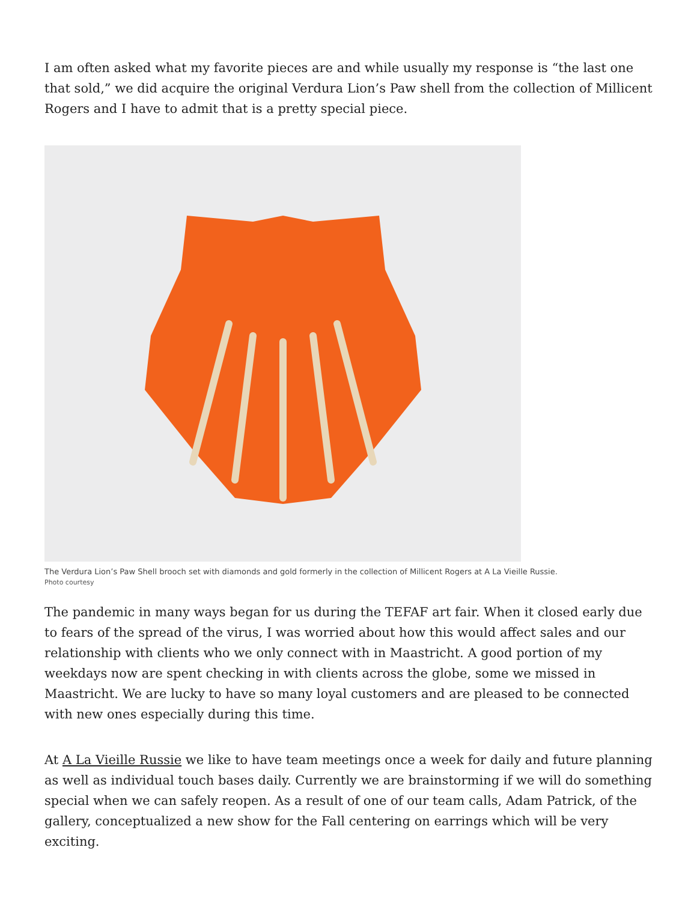I am often asked what my favorite pieces are and while usually my response is “the last one that sold,” we did acquire the original Verdura Lion’s Paw shell from the collection of Millicent Rogers and I have to admit that is a pretty special piece.
The Verdura Lion’s Paw Shell brooch set with diamonds and gold formerly in the collection of Millicent Rogers at A La Vieille Russie.
Photo courtesy
The pandemic in many ways began for us during the TEFAF art fair. When it closed early due to fears of the spread of the virus, I was worried about how this would affect sales and our relationship with clients who we only connect with in Maastricht. A good portion of my weekdays now are spent checking in with clients across the globe, some we missed in Maastricht. We are lucky to have so many loyal customers and are pleased to be connected with new ones especially during this time.
At A La Vieille Russie we like to have team meetings once a week for daily and future planning as well as individual touch bases daily. Currently we are brainstorming if we will do something special when we can safely reopen. As a result of one of our team calls, Adam Patrick, of the gallery, conceptualized a new show for the Fall centering on earrings which will be very exciting.